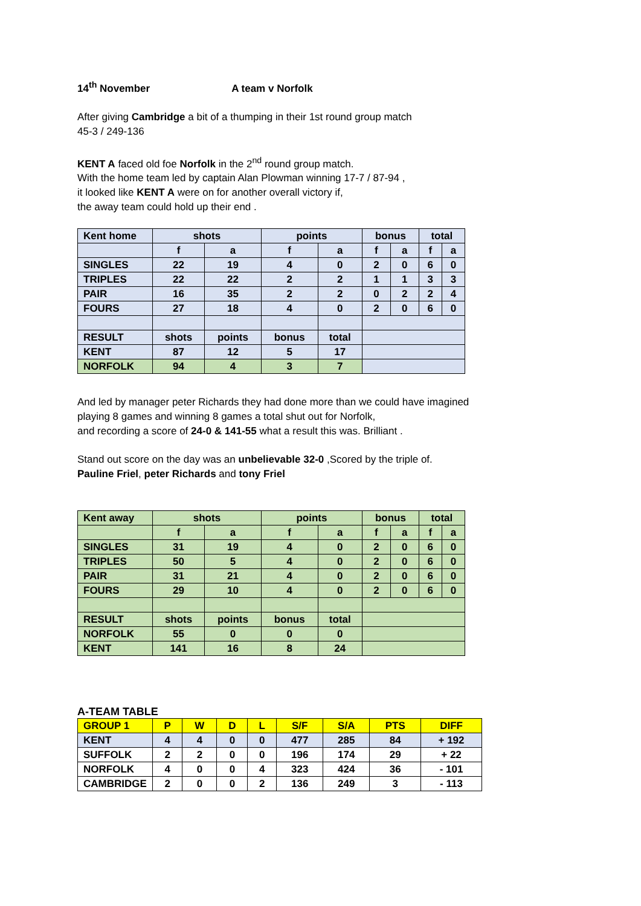14<sup>th</sup> November A team v Norfolk
After giving Cambridge a bit of a thumping in their 1st round group match
45-3 / 249-136
KENT A faced old foe Norfolk in the 2<sup>nd</sup> round group match.
With the home team led by captain Alan Plowman winning 17-7 / 87-94 ,
it looked like KENT A were on for another overall victory if,
the away team could hold up their end .
| Kent home | shots | | points | | bonus | | total | |
| | f | a | f | a | f | a | f | a |
| SINGLES | 22 | 19 | 4 | 0 | 2 | 0 | 6 | 0 |
| TRIPLES | 22 | 22 | 2 | 2 | 1 | 1 | 3 | 3 |
| PAIR | 16 | 35 | 2 | 2 | 0 | 2 | 2 | 4 |
| FOURS | 27 | 18 | 4 | 0 | 2 | 0 | 6 | 0 |
| RESULT | shots | points | bonus | total | | | | |
| KENT | 87 | 12 | 5 | 17 | | | | |
| NORFOLK | 94 | 4 | 3 | 7 | | | | |
And led by manager peter Richards they had done more than we could have imagined
playing 8 games and winning 8 games a total shut out for Norfolk,
and recording a score of 24-0 & 141-55 what a result this was. Brilliant .
Stand out score on the day was an unbelievable 32-0 ,Scored by the triple of.
Pauline Friel, peter Richards and tony Friel
| Kent away | shots | | points | | bonus | | total | |
| | f | a | f | a | f | a | f | a |
| SINGLES | 31 | 19 | 4 | 0 | 2 | 0 | 6 | 0 |
| TRIPLES | 50 | 5 | 4 | 0 | 2 | 0 | 6 | 0 |
| PAIR | 31 | 21 | 4 | 0 | 2 | 0 | 6 | 0 |
| FOURS | 29 | 10 | 4 | 0 | 2 | 0 | 6 | 0 |
| RESULT | shots | points | bonus | total | | | | |
| NORFOLK | 55 | 0 | 0 | 0 | | | | |
| KENT | 141 | 16 | 8 | 24 | | | | |
A-TEAM TABLE
| GROUP 1 | P | W | D | L | S/F | S/A | PTS | DIFF |
| KENT | 4 | 4 | 0 | 0 | 477 | 285 | 84 | + 192 |
| SUFFOLK | 2 | 2 | 0 | 0 | 196 | 174 | 29 | + 22 |
| NORFOLK | 4 | 0 | 0 | 4 | 323 | 424 | 36 | - 101 |
| CAMBRIDGE | 2 | 0 | 0 | 2 | 136 | 249 | 3 | - 113 |